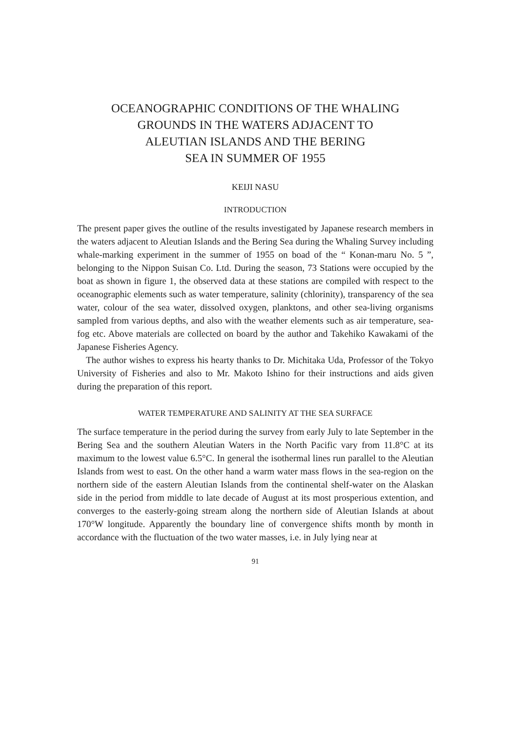OCEANOGRAPHIC CONDITIONS OF THE WHALING
GROUNDS IN THE WATERS ADJACENT TO
ALEUTIAN ISLANDS AND THE BERING
SEA IN SUMMER OF 1955
KEIJI NASU
INTRODUCTION
The present paper gives the outline of the results investigated by Japanese research members in the waters adjacent to Aleutian Islands and the Bering Sea during the Whaling Survey including whale-marking experiment in the summer of 1955 on boad of the “ Konan-maru No. 5 ”, belonging to the Nippon Suisan Co. Ltd. During the season, 73 Stations were occupied by the boat as shown in figure 1, the observed data at these stations are compiled with respect to the oceanographic elements such as water temperature, salinity (chlorinity), transparency of the sea water, colour of the sea water, dissolved oxygen, planktons, and other sea-living organisms sampled from various depths, and also with the weather elements such as air temperature, sea-fog etc. Above materials are collected on board by the author and Takehiko Kawakami of the Japanese Fisheries Agency.
The author wishes to express his hearty thanks to Dr. Michitaka Uda, Professor of the Tokyo University of Fisheries and also to Mr. Makoto Ishino for their instructions and aids given during the preparation of this report.
WATER TEMPERATURE AND SALINITY AT THE SEA SURFACE
The surface temperature in the period during the survey from early July to late September in the Bering Sea and the southern Aleutian Waters in the North Pacific vary from 11.8°C at its maximum to the lowest value 6.5°C. In general the isothermal lines run parallel to the Aleutian Islands from west to east. On the other hand a warm water mass flows in the sea-region on the northern side of the eastern Aleutian Islands from the continental shelf-water on the Alaskan side in the period from middle to late decade of August at its most prosperious extention, and converges to the easterly-going stream along the northern side of Aleutian Islands at about 170°W longitude. Apparently the boundary line of convergence shifts month by month in accordance with the fluctuation of the two water masses, i.e. in July lying near at
91